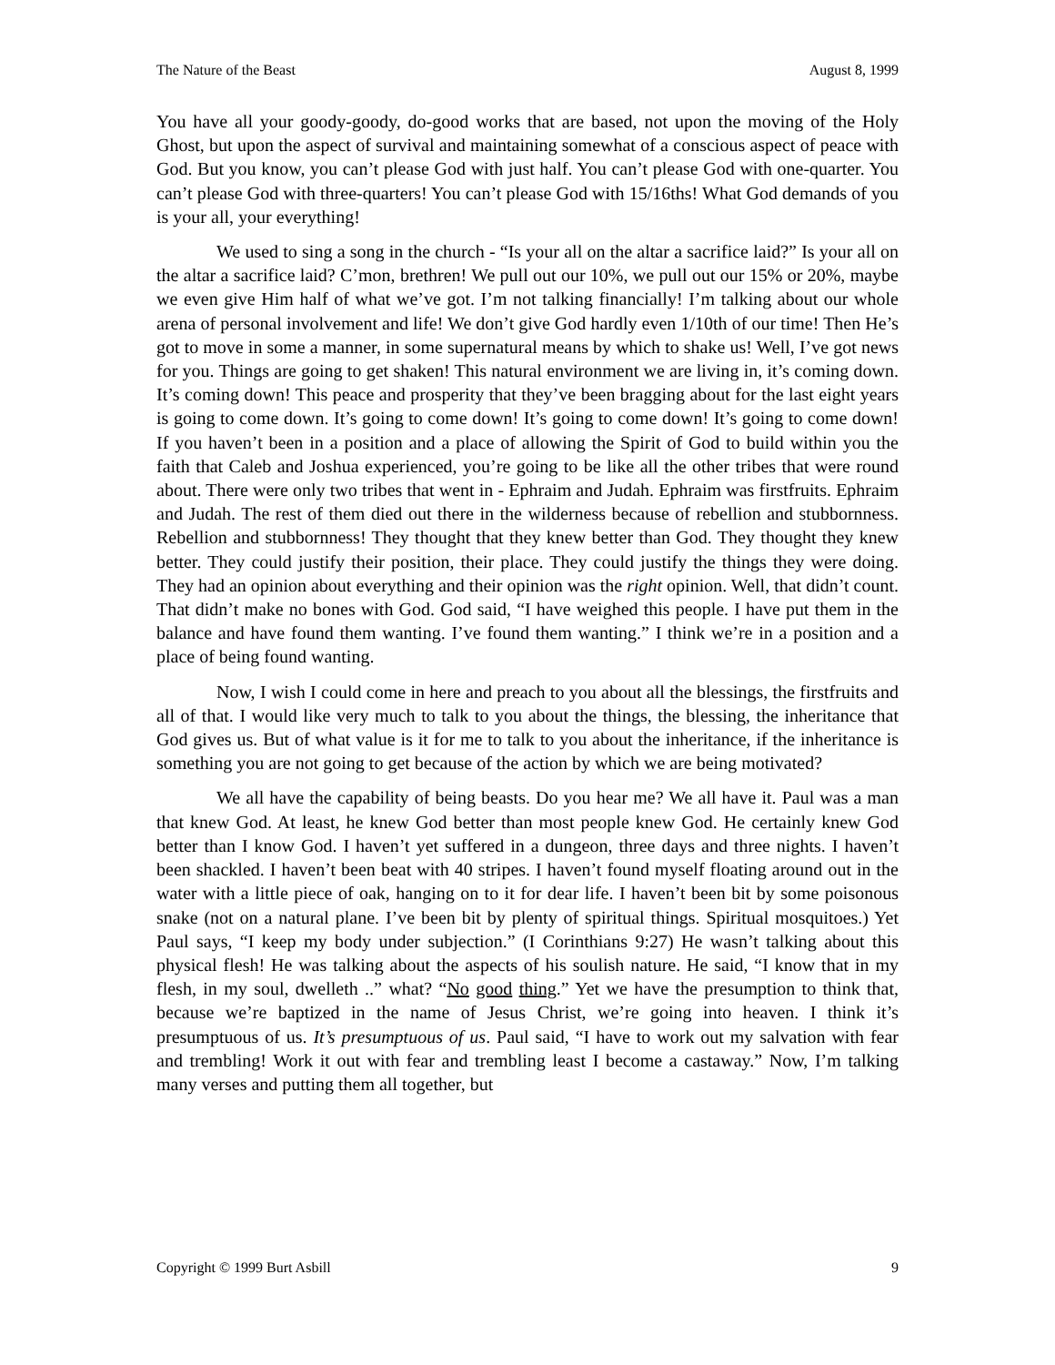The Nature of the Beast August 8, 1999
You have all your goody-goody, do-good works that are based, not upon the moving of the Holy Ghost, but upon the aspect of survival and maintaining somewhat of a conscious aspect of peace with God. But you know, you can’t please God with just half. You can’t please God with one-quarter. You can’t please God with three-quarters! You can’t please God with 15/16ths! What God demands of you is your all, your everything!
We used to sing a song in the church - “Is your all on the altar a sacrifice laid?” Is your all on the altar a sacrifice laid? C’mon, brethren! We pull out our 10%, we pull out our 15% or 20%, maybe we even give Him half of what we’ve got. I’m not talking financially! I’m talking about our whole arena of personal involvement and life! We don’t give God hardly even 1/10th of our time! Then He’s got to move in some a manner, in some supernatural means by which to shake us! Well, I’ve got news for you. Things are going to get shaken! This natural environment we are living in, it’s coming down. It’s coming down! This peace and prosperity that they’ve been bragging about for the last eight years is going to come down. It’s going to come down! It’s going to come down! It’s going to come down! If you haven’t been in a position and a place of allowing the Spirit of God to build within you the faith that Caleb and Joshua experienced, you’re going to be like all the other tribes that were round about. There were only two tribes that went in - Ephraim and Judah. Ephraim was firstfruits. Ephraim and Judah. The rest of them died out there in the wilderness because of rebellion and stubbornness. Rebellion and stubbornness! They thought that they knew better than God. They thought they knew better. They could justify their position, their place. They could justify the things they were doing. They had an opinion about everything and their opinion was the right opinion. Well, that didn’t count. That didn’t make no bones with God. God said, “I have weighed this people. I have put them in the balance and have found them wanting. I’ve found them wanting.” I think we’re in a position and a place of being found wanting.
Now, I wish I could come in here and preach to you about all the blessings, the firstfruits and all of that. I would like very much to talk to you about the things, the blessing, the inheritance that God gives us. But of what value is it for me to talk to you about the inheritance, if the inheritance is something you are not going to get because of the action by which we are being motivated?
We all have the capability of being beasts. Do you hear me? We all have it. Paul was a man that knew God. At least, he knew God better than most people knew God. He certainly knew God better than I know God. I haven’t yet suffered in a dungeon, three days and three nights. I haven’t been shackled. I haven’t been beat with 40 stripes. I haven’t found myself floating around out in the water with a little piece of oak, hanging on to it for dear life. I haven’t been bit by some poisonous snake (not on a natural plane. I’ve been bit by plenty of spiritual things. Spiritual mosquitoes.) Yet Paul says, “I keep my body under subjection.” (I Corinthians 9:27) He wasn’t talking about this physical flesh! He was talking about the aspects of his soulish nature. He said, “I know that in my flesh, in my soul, dwelleth ..” what? “No good thing.” Yet we have the presumption to think that, because we’re baptized in the name of Jesus Christ, we’re going into heaven. I think it’s presumptuous of us. It’s presumptuous of us. Paul said, “I have to work out my salvation with fear and trembling! Work it out with fear and trembling least I become a castaway.” Now, I’m talking many verses and putting them all together, but
Copyright © 1999 Burt Asbill 9